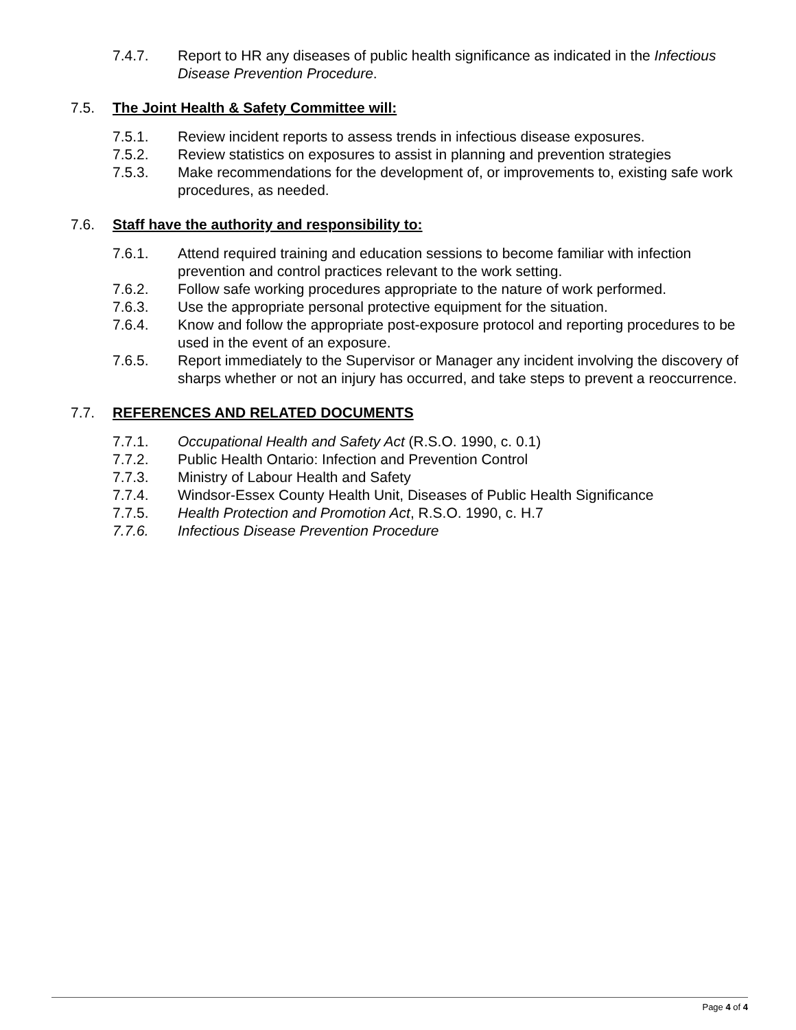7.4.7. Report to HR any diseases of public health significance as indicated in the Infectious Disease Prevention Procedure.
7.5. The Joint Health & Safety Committee will:
7.5.1. Review incident reports to assess trends in infectious disease exposures.
7.5.2. Review statistics on exposures to assist in planning and prevention strategies
7.5.3. Make recommendations for the development of, or improvements to, existing safe work procedures, as needed.
7.6. Staff have the authority and responsibility to:
7.6.1. Attend required training and education sessions to become familiar with infection prevention and control practices relevant to the work setting.
7.6.2. Follow safe working procedures appropriate to the nature of work performed.
7.6.3. Use the appropriate personal protective equipment for the situation.
7.6.4. Know and follow the appropriate post-exposure protocol and reporting procedures to be used in the event of an exposure.
7.6.5. Report immediately to the Supervisor or Manager any incident involving the discovery of sharps whether or not an injury has occurred, and take steps to prevent a reoccurrence.
7.7. REFERENCES AND RELATED DOCUMENTS
7.7.1. Occupational Health and Safety Act (R.S.O. 1990, c. 0.1)
7.7.2. Public Health Ontario: Infection and Prevention Control
7.7.3. Ministry of Labour Health and Safety
7.7.4. Windsor-Essex County Health Unit, Diseases of Public Health Significance
7.7.5. Health Protection and Promotion Act, R.S.O. 1990, c. H.7
7.7.6. Infectious Disease Prevention Procedure
Page 4 of 4